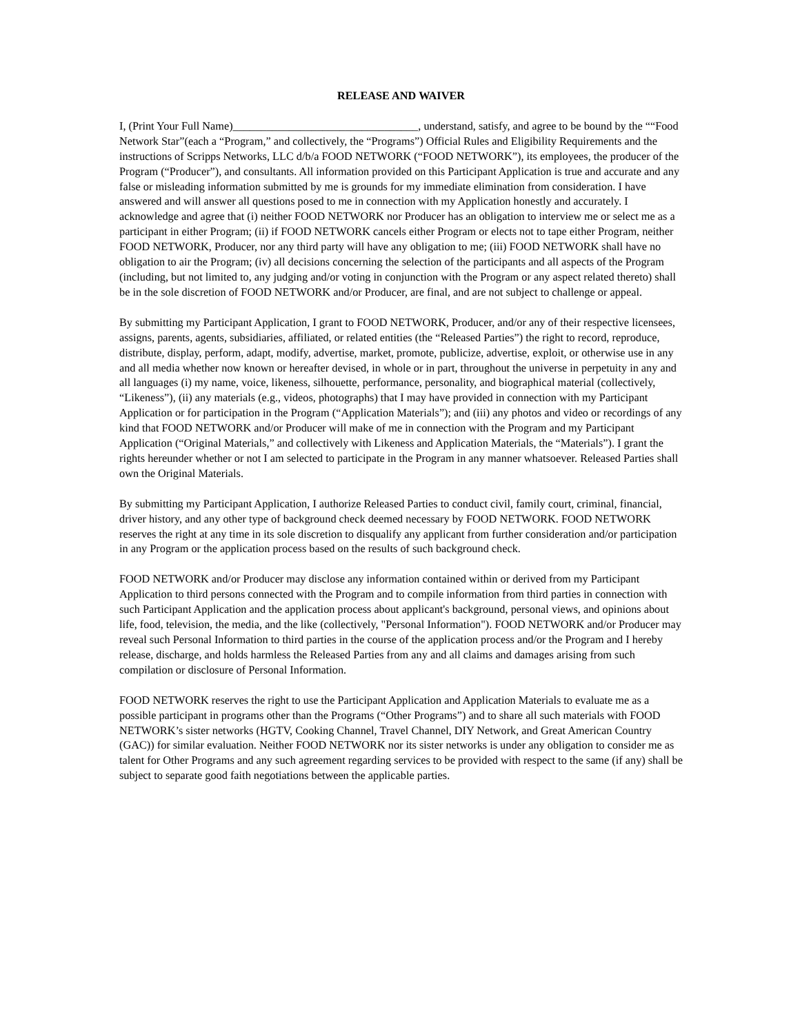RELEASE AND WAIVER
I, (Print Your Full Name)_________________________________, understand, satisfy, and agree to be bound by the ““Food Network Star”(each a “Program,” and collectively, the “Programs”) Official Rules and Eligibility Requirements and the instructions of Scripps Networks, LLC d/b/a FOOD NETWORK (“FOOD NETWORK”), its employees, the producer of the Program (“Producer”), and consultants. All information provided on this Participant Application is true and accurate and any false or misleading information submitted by me is grounds for my immediate elimination from consideration. I have answered and will answer all questions posed to me in connection with my Application honestly and accurately. I acknowledge and agree that (i) neither FOOD NETWORK nor Producer has an obligation to interview me or select me as a participant in either Program; (ii) if FOOD NETWORK cancels either Program or elects not to tape either Program, neither FOOD NETWORK, Producer, nor any third party will have any obligation to me; (iii) FOOD NETWORK shall have no obligation to air the Program; (iv) all decisions concerning the selection of the participants and all aspects of the Program (including, but not limited to, any judging and/or voting in conjunction with the Program or any aspect related thereto) shall be in the sole discretion of FOOD NETWORK and/or Producer, are final, and are not subject to challenge or appeal.
By submitting my Participant Application, I grant to FOOD NETWORK, Producer, and/or any of their respective licensees, assigns, parents, agents, subsidiaries, affiliated, or related entities (the “Released Parties”) the right to record, reproduce, distribute, display, perform, adapt, modify, advertise, market, promote, publicize, advertise, exploit, or otherwise use in any and all media whether now known or hereafter devised, in whole or in part, throughout the universe in perpetuity in any and all languages (i) my name, voice, likeness, silhouette, performance, personality, and biographical material (collectively, “Likeness”), (ii) any materials (e.g., videos, photographs) that I may have provided in connection with my Participant Application or for participation in the Program (“Application Materials”); and (iii) any photos and video or recordings of any kind that FOOD NETWORK and/or Producer will make of me in connection with the Program and my Participant Application (“Original Materials,” and collectively with Likeness and Application Materials, the “Materials”). I grant the rights hereunder whether or not I am selected to participate in the Program in any manner whatsoever. Released Parties shall own the Original Materials.
By submitting my Participant Application, I authorize Released Parties to conduct civil, family court, criminal, financial, driver history, and any other type of background check deemed necessary by FOOD NETWORK. FOOD NETWORK reserves the right at any time in its sole discretion to disqualify any applicant from further consideration and/or participation in any Program or the application process based on the results of such background check.
FOOD NETWORK and/or Producer may disclose any information contained within or derived from my Participant Application to third persons connected with the Program and to compile information from third parties in connection with such Participant Application and the application process about applicant's background, personal views, and opinions about life, food, television, the media, and the like (collectively, "Personal Information"). FOOD NETWORK and/or Producer may reveal such Personal Information to third parties in the course of the application process and/or the Program and I hereby release, discharge, and holds harmless the Released Parties from any and all claims and damages arising from such compilation or disclosure of Personal Information.
FOOD NETWORK reserves the right to use the Participant Application and Application Materials to evaluate me as a possible participant in programs other than the Programs (“Other Programs”) and to share all such materials with FOOD NETWORK’s sister networks (HGTV, Cooking Channel, Travel Channel, DIY Network, and Great American Country (GAC)) for similar evaluation. Neither FOOD NETWORK nor its sister networks is under any obligation to consider me as talent for Other Programs and any such agreement regarding services to be provided with respect to the same (if any) shall be subject to separate good faith negotiations between the applicable parties.